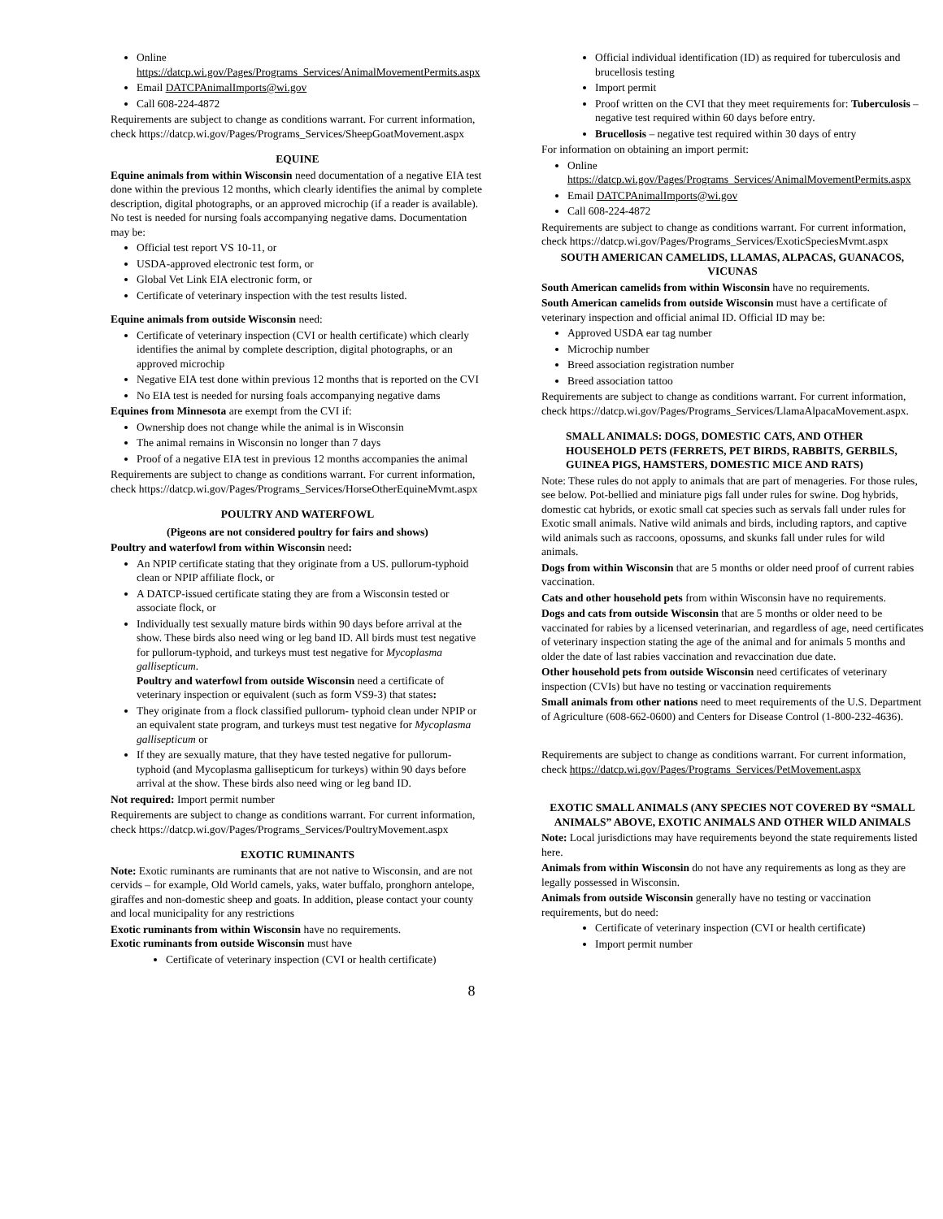Online https://datcp.wi.gov/Pages/Programs_Services/AnimalMovementPermits.aspx
Email DATCPAnimalImports@wi.gov
Call 608-224-4872
Requirements are subject to change as conditions warrant. For current information, check https://datcp.wi.gov/Pages/Programs_Services/SheepGoatMovement.aspx
EQUINE
Equine animals from within Wisconsin need documentation of a negative EIA test done within the previous 12 months, which clearly identifies the animal by complete description, digital photographs, or an approved microchip (if a reader is available). No test is needed for nursing foals accompanying negative dams. Documentation may be:
Official test report VS 10-11, or
USDA-approved electronic test form, or
Global Vet Link EIA electronic form, or
Certificate of veterinary inspection with the test results listed.
Equine animals from outside Wisconsin need:
Certificate of veterinary inspection (CVI or health certificate) which clearly identifies the animal by complete description, digital photographs, or an approved microchip
Negative EIA test done within previous 12 months that is reported on the CVI
No EIA test is needed for nursing foals accompanying negative dams
Equines from Minnesota are exempt from the CVI if:
Ownership does not change while the animal is in Wisconsin
The animal remains in Wisconsin no longer than 7 days
Proof of a negative EIA test in previous 12 months accompanies the animal
Requirements are subject to change as conditions warrant. For current information, check https://datcp.wi.gov/Pages/Programs_Services/HorseOtherEquineMvmt.aspx
POULTRY AND WATERFOWL
(Pigeons are not considered poultry for fairs and shows)
Poultry and waterfowl from within Wisconsin need:
An NPIP certificate stating that they originate from a US. pullorum-typhoid clean or NPIP affiliate flock, or
A DATCP-issued certificate stating they are from a Wisconsin tested or associate flock, or
Individually test sexually mature birds within 90 days before arrival at the show. These birds also need wing or leg band ID. All birds must test negative for pullorum-typhoid, and turkeys must test negative for Mycoplasma gallisepticum.
Poultry and waterfowl from outside Wisconsin need a certificate of veterinary inspection or equivalent (such as form VS9-3) that states:
They originate from a flock classified pullorum- typhoid clean under NPIP or an equivalent state program, and turkeys must test negative for Mycoplasma gallisepticum or
If they are sexually mature, that they have tested negative for pullorum-typhoid (and Mycoplasma gallisepticum for turkeys) within 90 days before arrival at the show. These birds also need wing or leg band ID.
Not required: Import permit number
Requirements are subject to change as conditions warrant. For current information, check https://datcp.wi.gov/Pages/Programs_Services/PoultryMovement.aspx
EXOTIC RUMINANTS
Note: Exotic ruminants are ruminants that are not native to Wisconsin, and are not cervids – for example, Old World camels, yaks, water buffalo, pronghorn antelope, giraffes and non-domestic sheep and goats. In addition, please contact your county and local municipality for any restrictions
Exotic ruminants from within Wisconsin have no requirements.
Exotic ruminants from outside Wisconsin must have
Certificate of veterinary inspection (CVI or health certificate)
Official individual identification (ID) as required for tuberculosis and brucellosis testing
Import permit
Proof written on the CVI that they meet requirements for: Tuberculosis – negative test required within 60 days before entry.
Brucellosis – negative test required within 30 days of entry
For information on obtaining an import permit:
Online
https://datcp.wi.gov/Pages/Programs_Services/AnimalMovementPermits.aspx
Email DATCPAnimalImports@wi.gov
Call 608-224-4872
Requirements are subject to change as conditions warrant. For current information, check https://datcp.wi.gov/Pages/Programs_Services/ExoticSpeciesMvmt.aspx
SOUTH AMERICAN CAMELIDS, LLAMAS, ALPACAS, GUANACOS, VICUNAS
South American camelids from within Wisconsin have no requirements.
South American camelids from outside Wisconsin must have a certificate of veterinary inspection and official animal ID. Official ID may be:
Approved USDA ear tag number
Microchip number
Breed association registration number
Breed association tattoo
Requirements are subject to change as conditions warrant. For current information, check https://datcp.wi.gov/Pages/Programs_Services/LlamaAlpacaMovement.aspx.
SMALL ANIMALS: DOGS, DOMESTIC CATS, AND OTHER HOUSEHOLD PETS (FERRETS, PET BIRDS, RABBITS, GERBILS, GUINEA PIGS, HAMSTERS, DOMESTIC MICE AND RATS)
Note: These rules do not apply to animals that are part of menageries. For those rules, see below. Pot-bellied and miniature pigs fall under rules for swine. Dog hybrids, domestic cat hybrids, or exotic small cat species such as servals fall under rules for Exotic small animals. Native wild animals and birds, including raptors, and captive wild animals such as raccoons, opossums, and skunks fall under rules for wild animals.
Dogs from within Wisconsin that are 5 months or older need proof of current rabies vaccination.
Cats and other household pets from within Wisconsin have no requirements.
Dogs and cats from outside Wisconsin that are 5 months or older need to be vaccinated for rabies by a licensed veterinarian, and regardless of age, need certificates of veterinary inspection stating the age of the animal and for animals 5 months and older the date of last rabies vaccination and revaccination due date.
Other household pets from outside Wisconsin need certificates of veterinary inspection (CVIs) but have no testing or vaccination requirements
Small animals from other nations need to meet requirements of the U.S. Department of Agriculture (608-662-0600) and Centers for Disease Control (1-800-232-4636).
Requirements are subject to change as conditions warrant. For current information, check https://datcp.wi.gov/Pages/Programs_Services/PetMovement.aspx
EXOTIC SMALL ANIMALS (ANY SPECIES NOT COVERED BY “SMALL ANIMALS” ABOVE, EXOTIC ANIMALS AND OTHER WILD ANIMALS
Note: Local jurisdictions may have requirements beyond the state requirements listed here.
Animals from within Wisconsin do not have any requirements as long as they are legally possessed in Wisconsin.
Animals from outside Wisconsin generally have no testing or vaccination requirements, but do need:
Certificate of veterinary inspection (CVI or health certificate)
Import permit number
8